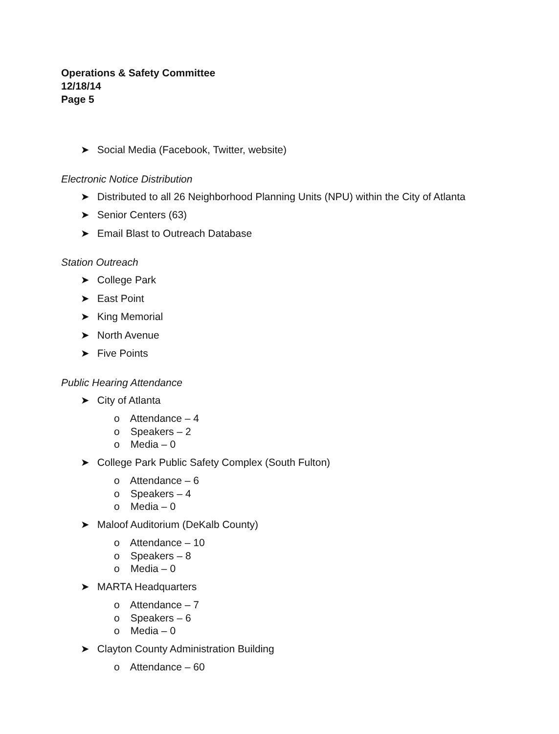Operations & Safety Committee
12/18/14
Page 5
➤ Social Media (Facebook, Twitter, website)
Electronic Notice Distribution
➤ Distributed to all 26 Neighborhood Planning Units (NPU) within the City of Atlanta
➤ Senior Centers (63)
➤ Email Blast to Outreach Database
Station Outreach
➤ College Park
➤ East Point
➤ King Memorial
➤ North Avenue
➤ Five Points
Public Hearing Attendance
➤ City of Atlanta
o Attendance – 4
o Speakers – 2
o Media – 0
➤ College Park Public Safety Complex (South Fulton)
o Attendance – 6
o Speakers – 4
o Media – 0
➤ Maloof Auditorium (DeKalb County)
o Attendance – 10
o Speakers – 8
o Media – 0
➤ MARTA Headquarters
o Attendance – 7
o Speakers – 6
o Media – 0
➤ Clayton County Administration Building
o Attendance – 60